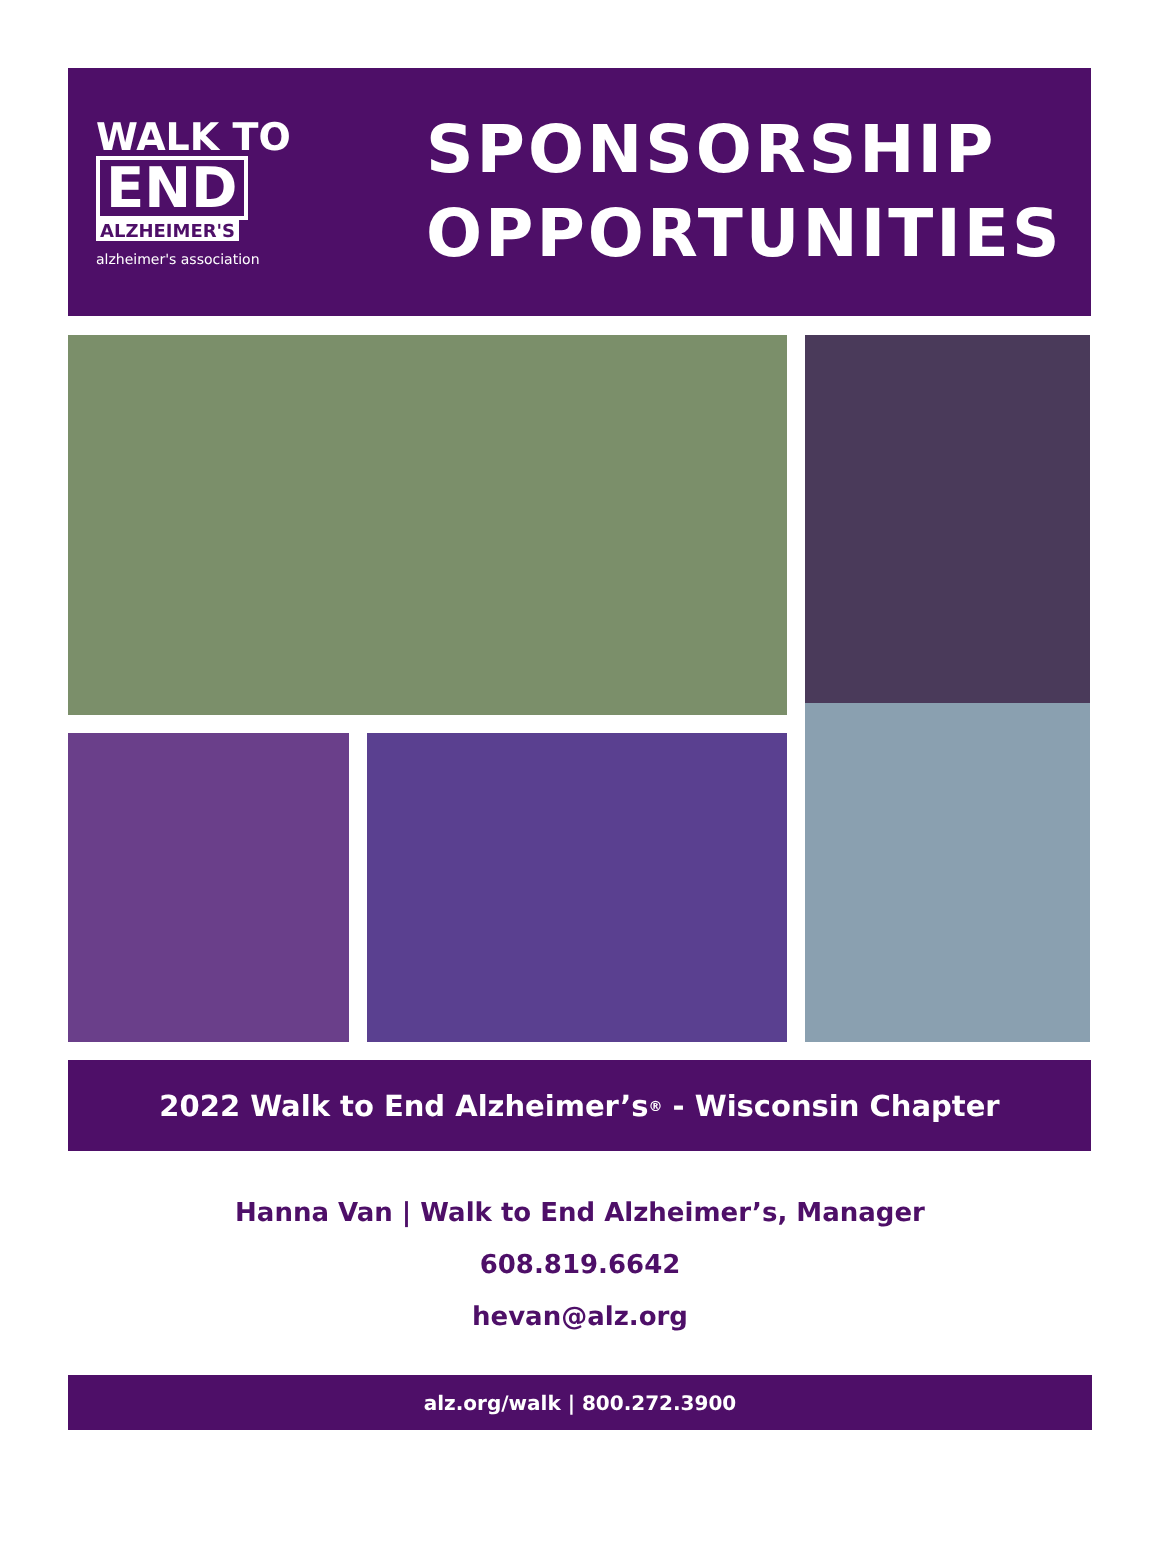WALK TO
END
ALZHEIMER'S
alzheimer's association
SPONSORSHIP
OPPORTUNITIES
2022 Walk to End Alzheimer’s<sup>®</sup> - Wisconsin Chapter
Hanna Van | Walk to End Alzheimer’s, Manager
608.819.6642
hevan@alz.org
alz.org/walk | 800.272.3900